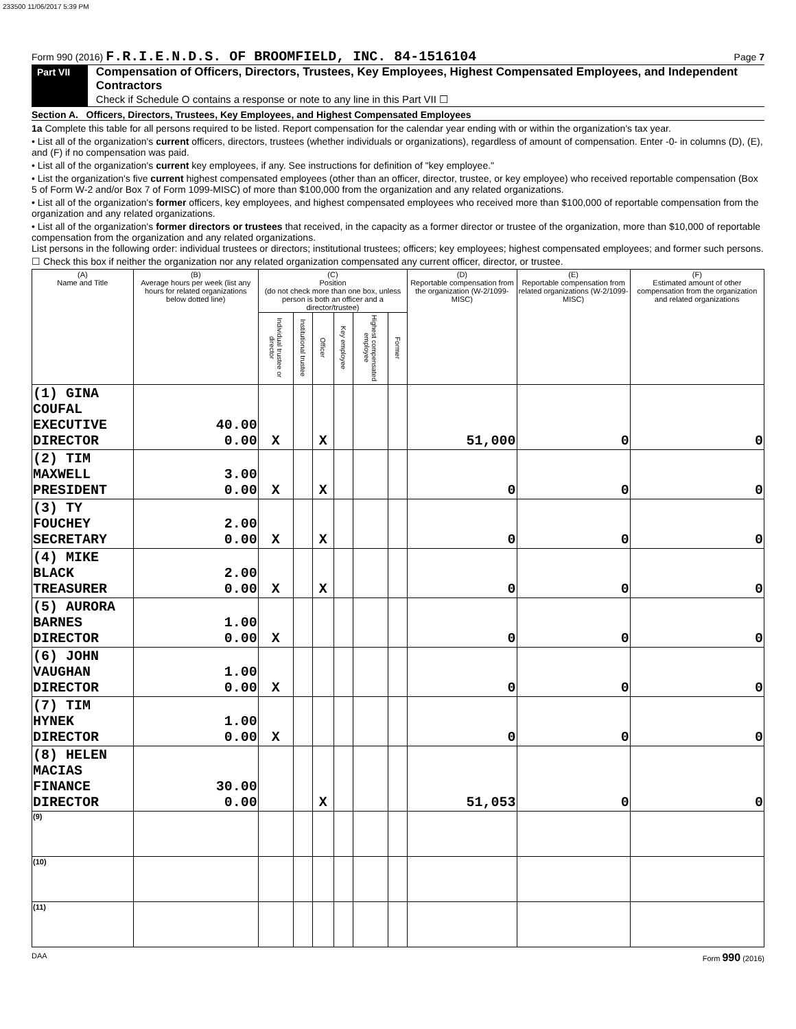233500 11/06/2017 5:39 PM
Form 990 (2016) F.R.I.E.N.D.S. OF BROOMFIELD, INC. 84-1516104 Page 7
Part VII
Compensation of Officers, Directors, Trustees, Key Employees, Highest Compensated Employees, and Independent Contractors
Check if Schedule O contains a response or note to any line in this Part VII ☐
Section A. Officers, Directors, Trustees, Key Employees, and Highest Compensated Employees
1a Complete this table for all persons required to be listed. Report compensation for the calendar year ending with or within the organization's tax year.
• List all of the organization's current officers, directors, trustees (whether individuals or organizations), regardless of amount of compensation. Enter -0- in columns (D), (E), and (F) if no compensation was paid.
• List all of the organization's current key employees, if any. See instructions for definition of "key employee."
• List the organization's five current highest compensated employees (other than an officer, director, trustee, or key employee) who received reportable compensation (Box 5 of Form W-2 and/or Box 7 of Form 1099-MISC) of more than $100,000 from the organization and any related organizations.
• List all of the organization's former officers, key employees, and highest compensated employees who received more than $100,000 of reportable compensation from the organization and any related organizations.
• List all of the organization's former directors or trustees that received, in the capacity as a former director or trustee of the organization, more than $10,000 of reportable compensation from the organization and any related organizations.
List persons in the following order: individual trustees or directors; institutional trustees; officers; key employees; highest compensated employees; and former such persons.
☐ Check this box if neither the organization nor any related organization compensated any current officer, director, or trustee.
| (A) Name and Title | (B) Average hours per week (list any hours for related organizations below dotted line) | (C) Position (do not check more than one box, unless person is both an officer and a director/trustee) | | | | | | (D) Reportable compensation from the organization (W-2/1099-MISC) | (E) Reportable compensation from related organizations (W-2/1099-MISC) | (F) Estimated amount of other compensation from the organization and related organizations |
| --- | --- | --- | --- | --- | --- | --- | --- | --- | --- | --- |
| | | Individual trustee or director | Institutional trustee | Officer | Key employee | Highest compensated employee | Former | | | |
| (1) GINA COUFAL EXECUTIVE DIRECTOR | 40.00 0.00 | X | | X | | | | 51,000 | 0 | 0 |
| (2) TIM MAXWELL PRESIDENT | 3.00 0.00 | X | | X | | | | 0 | 0 | 0 |
| (3) TY FOUCHEY SECRETARY | 2.00 0.00 | X | | X | | | | 0 | 0 | 0 |
| (4) MIKE BLACK TREASURER | 2.00 0.00 | X | | X | | | | 0 | 0 | 0 |
| (5) AURORA BARNES DIRECTOR | 1.00 0.00 | X | | | | | | 0 | 0 | 0 |
| (6) JOHN VAUGHAN DIRECTOR | 1.00 0.00 | X | | | | | | 0 | 0 | 0 |
| (7) TIM HYNEK DIRECTOR | 1.00 0.00 | X | | | | | | 0 | 0 | 0 |
| (8) HELEN MACIAS FINANCE DIRECTOR | 30.00 0.00 | | | X | | | | 51,053 | 0 | 0 |
| (9) | | | | | | | | | | |
| (10) | | | | | | | | | | |
| (11) | | | | | | | | | | |
DAA Form 990 (2016)